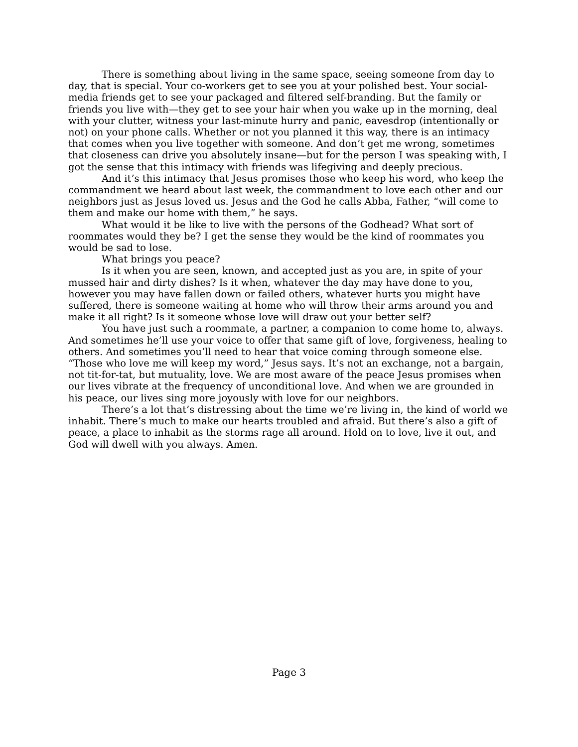There is something about living in the same space, seeing someone from day to day, that is special. Your co-workers get to see you at your polished best. Your social-media friends get to see your packaged and filtered self-branding. But the family or friends you live with—they get to see your hair when you wake up in the morning, deal with your clutter, witness your last-minute hurry and panic, eavesdrop (intentionally or not) on your phone calls. Whether or not you planned it this way, there is an intimacy that comes when you live together with someone. And don’t get me wrong, sometimes that closeness can drive you absolutely insane—but for the person I was speaking with, I got the sense that this intimacy with friends was lifegiving and deeply precious.
And it’s this intimacy that Jesus promises those who keep his word, who keep the commandment we heard about last week, the commandment to love each other and our neighbors just as Jesus loved us. Jesus and the God he calls Abba, Father, “will come to them and make our home with them,” he says.
What would it be like to live with the persons of the Godhead? What sort of roommates would they be? I get the sense they would be the kind of roommates you would be sad to lose.
What brings you peace?
Is it when you are seen, known, and accepted just as you are, in spite of your mussed hair and dirty dishes? Is it when, whatever the day may have done to you, however you may have fallen down or failed others, whatever hurts you might have suffered, there is someone waiting at home who will throw their arms around you and make it all right? Is it someone whose love will draw out your better self?
You have just such a roommate, a partner, a companion to come home to, always. And sometimes he’ll use your voice to offer that same gift of love, forgiveness, healing to others. And sometimes you’ll need to hear that voice coming through someone else. “Those who love me will keep my word,” Jesus says. It’s not an exchange, not a bargain, not tit-for-tat, but mutuality, love. We are most aware of the peace Jesus promises when our lives vibrate at the frequency of unconditional love. And when we are grounded in his peace, our lives sing more joyously with love for our neighbors.
There’s a lot that’s distressing about the time we’re living in, the kind of world we inhabit. There’s much to make our hearts troubled and afraid. But there’s also a gift of peace, a place to inhabit as the storms rage all around. Hold on to love, live it out, and God will dwell with you always. Amen.
Page 3